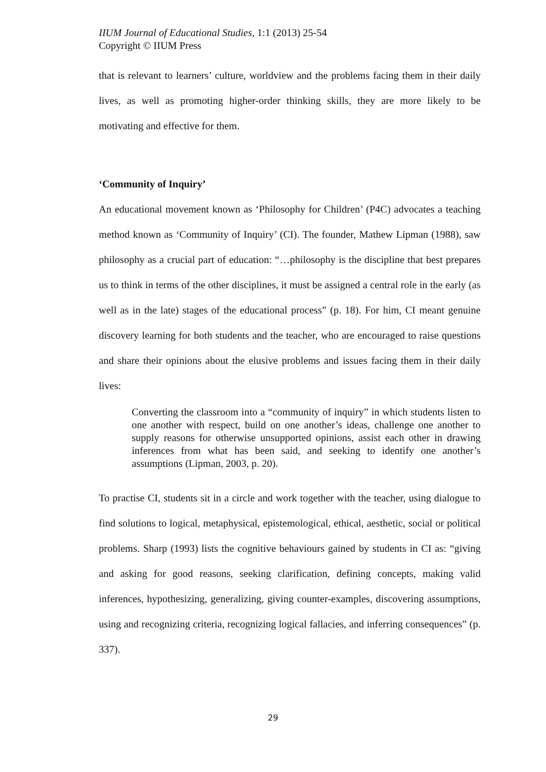IIUM Journal of Educational Studies, 1:1 (2013) 25-54
Copyright © IIUM Press
that is relevant to learners’ culture, worldview and the problems facing them in their daily lives, as well as promoting higher-order thinking skills, they are more likely to be motivating and effective for them.
‘Community of Inquiry’
An educational movement known as ‘Philosophy for Children’ (P4C) advocates a teaching method known as ‘Community of Inquiry’ (CI). The founder, Mathew Lipman (1988), saw philosophy as a crucial part of education: “…philosophy is the discipline that best prepares us to think in terms of the other disciplines, it must be assigned a central role in the early (as well as in the late) stages of the educational process” (p. 18). For him, CI meant genuine discovery learning for both students and the teacher, who are encouraged to raise questions and share their opinions about the elusive problems and issues facing them in their daily lives:
Converting the classroom into a “community of inquiry” in which students listen to one another with respect, build on one another’s ideas, challenge one another to supply reasons for otherwise unsupported opinions, assist each other in drawing inferences from what has been said, and seeking to identify one another’s assumptions (Lipman, 2003, p. 20).
To practise CI, students sit in a circle and work together with the teacher, using dialogue to find solutions to logical, metaphysical, epistemological, ethical, aesthetic, social or political problems. Sharp (1993) lists the cognitive behaviours gained by students in CI as: “giving and asking for good reasons, seeking clarification, defining concepts, making valid inferences, hypothesizing, generalizing, giving counter-examples, discovering assumptions, using and recognizing criteria, recognizing logical fallacies, and inferring consequences” (p. 337).
29